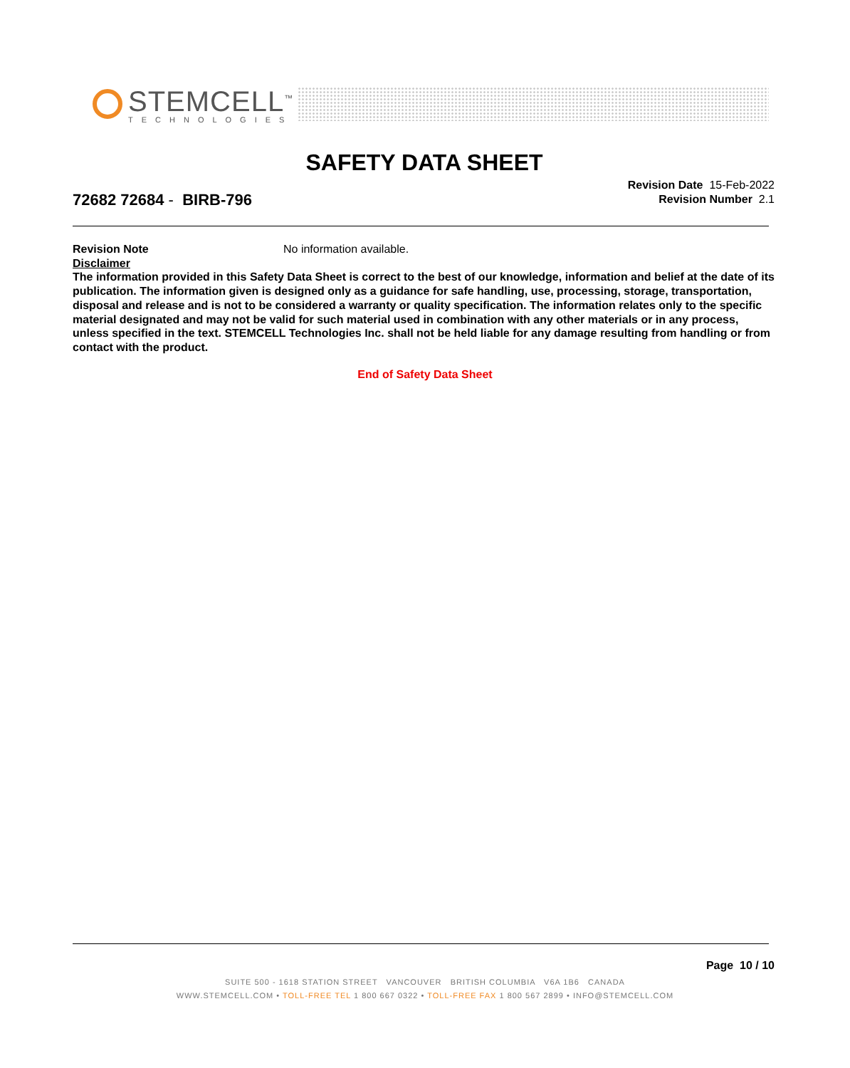STEMCELL<sup>™</sup>
TECHNOLOGIES
SAFETY DATA SHEET
72682 72684 - BIRB-796
Revision Date 15-Feb-2022
Revision Number 2.1
Revision Note No information available.
Disclaimer
The information provided in this Safety Data Sheet is correct to the best of our knowledge, information and belief at the date of its publication. The information given is designed only as a guidance for safe handling, use, processing, storage, transportation, disposal and release and is not to be considered a warranty or quality specification. The information relates only to the specific material designated and may not be valid for such material used in combination with any other materials or in any process, unless specified in the text. STEMCELL Technologies Inc. shall not be held liable for any damage resulting from handling or from contact with the product.
End of Safety Data Sheet
Page 10 / 10
SUITE 500 - 1618 STATION STREET VANCOUVER BRITISH COLUMBIA V6A 1B6 CANADA
WWW.STEMCELL.COM • TOLL-FREE TEL 1 800 667 0322 • TOLL-FREE FAX 1 800 567 2899 • INFO@STEMCELL.COM